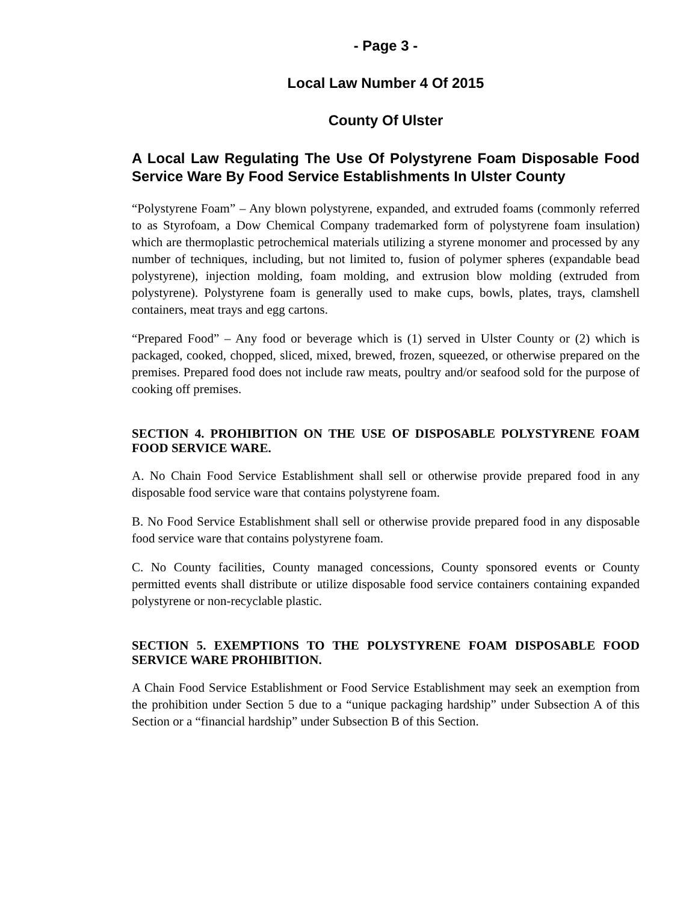- Page 3 -
Local Law Number 4 Of 2015
County Of Ulster
A Local Law Regulating The Use Of Polystyrene Foam Disposable Food Service Ware By Food Service Establishments In Ulster County
“Polystyrene Foam” – Any blown polystyrene, expanded, and extruded foams (commonly referred to as Styrofoam, a Dow Chemical Company trademarked form of polystyrene foam insulation) which are thermoplastic petrochemical materials utilizing a styrene monomer and processed by any number of techniques, including, but not limited to, fusion of polymer spheres (expandable bead polystyrene), injection molding, foam molding, and extrusion blow molding (extruded from polystyrene). Polystyrene foam is generally used to make cups, bowls, plates, trays, clamshell containers, meat trays and egg cartons.
“Prepared Food” – Any food or beverage which is (1) served in Ulster County or (2) which is packaged, cooked, chopped, sliced, mixed, brewed, frozen, squeezed, or otherwise prepared on the premises. Prepared food does not include raw meats, poultry and/or seafood sold for the purpose of cooking off premises.
SECTION 4. PROHIBITION ON THE USE OF DISPOSABLE POLYSTYRENE FOAM FOOD SERVICE WARE.
A. No Chain Food Service Establishment shall sell or otherwise provide prepared food in any disposable food service ware that contains polystyrene foam.
B. No Food Service Establishment shall sell or otherwise provide prepared food in any disposable food service ware that contains polystyrene foam.
C. No County facilities, County managed concessions, County sponsored events or County permitted events shall distribute or utilize disposable food service containers containing expanded polystyrene or non-recyclable plastic.
SECTION 5. EXEMPTIONS TO THE POLYSTYRENE FOAM DISPOSABLE FOOD SERVICE WARE PROHIBITION.
A Chain Food Service Establishment or Food Service Establishment may seek an exemption from the prohibition under Section 5 due to a “unique packaging hardship” under Subsection A of this Section or a “financial hardship” under Subsection B of this Section.